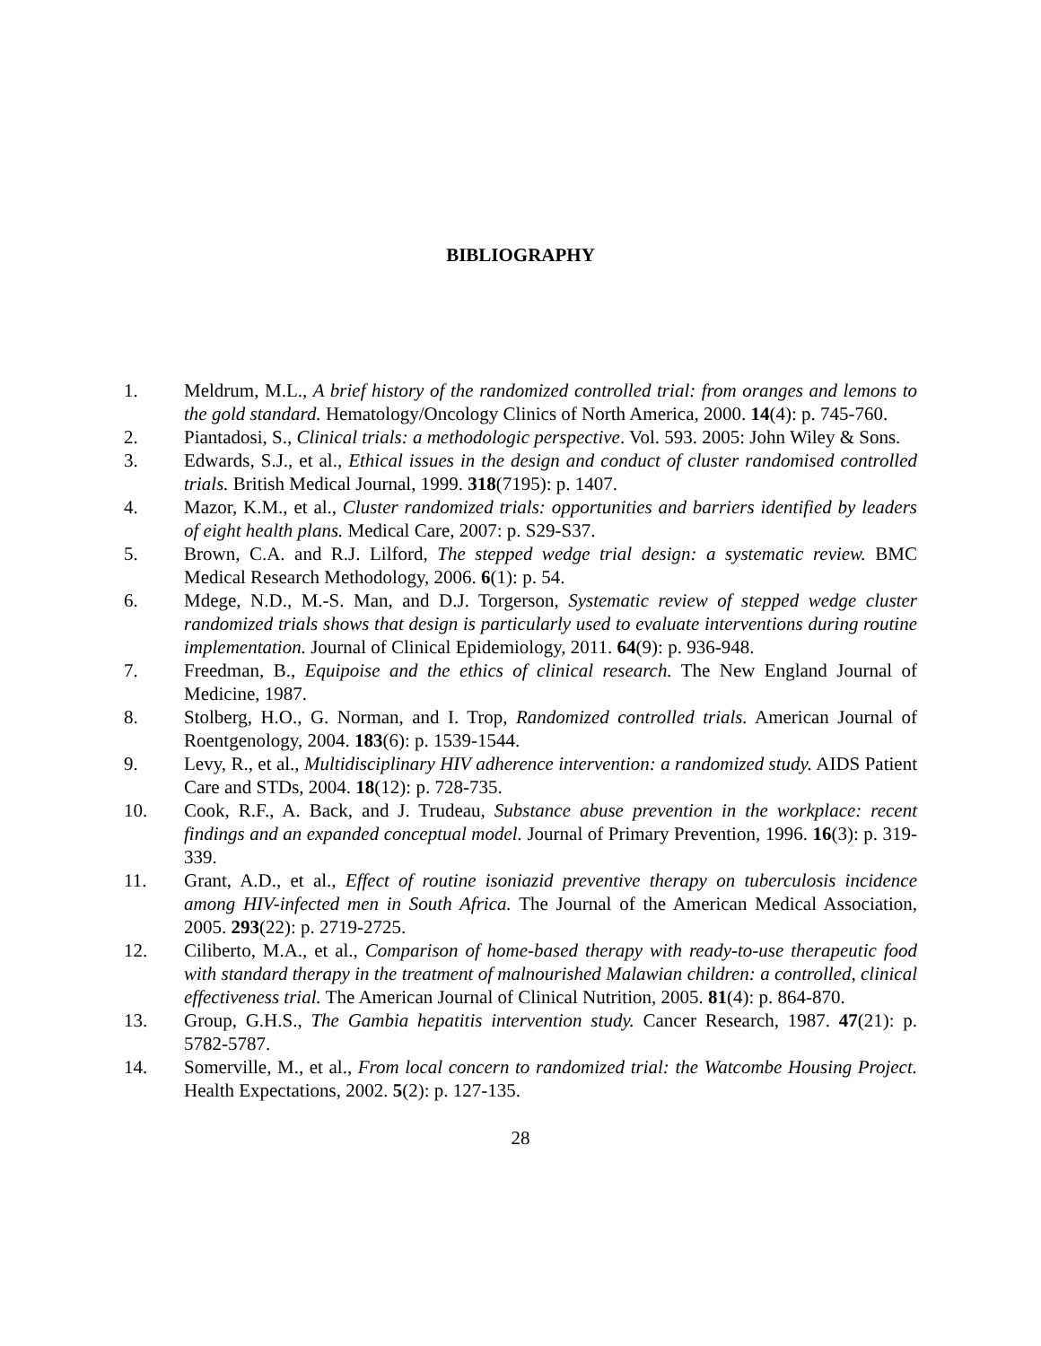BIBLIOGRAPHY
1. Meldrum, M.L., A brief history of the randomized controlled trial: from oranges and lemons to the gold standard. Hematology/Oncology Clinics of North America, 2000. 14(4): p. 745-760.
2. Piantadosi, S., Clinical trials: a methodologic perspective. Vol. 593. 2005: John Wiley & Sons.
3. Edwards, S.J., et al., Ethical issues in the design and conduct of cluster randomised controlled trials. British Medical Journal, 1999. 318(7195): p. 1407.
4. Mazor, K.M., et al., Cluster randomized trials: opportunities and barriers identified by leaders of eight health plans. Medical Care, 2007: p. S29-S37.
5. Brown, C.A. and R.J. Lilford, The stepped wedge trial design: a systematic review. BMC Medical Research Methodology, 2006. 6(1): p. 54.
6. Mdege, N.D., M.-S. Man, and D.J. Torgerson, Systematic review of stepped wedge cluster randomized trials shows that design is particularly used to evaluate interventions during routine implementation. Journal of Clinical Epidemiology, 2011. 64(9): p. 936-948.
7. Freedman, B., Equipoise and the ethics of clinical research. The New England Journal of Medicine, 1987.
8. Stolberg, H.O., G. Norman, and I. Trop, Randomized controlled trials. American Journal of Roentgenology, 2004. 183(6): p. 1539-1544.
9. Levy, R., et al., Multidisciplinary HIV adherence intervention: a randomized study. AIDS Patient Care and STDs, 2004. 18(12): p. 728-735.
10. Cook, R.F., A. Back, and J. Trudeau, Substance abuse prevention in the workplace: recent findings and an expanded conceptual model. Journal of Primary Prevention, 1996. 16(3): p. 319-339.
11. Grant, A.D., et al., Effect of routine isoniazid preventive therapy on tuberculosis incidence among HIV-infected men in South Africa. The Journal of the American Medical Association, 2005. 293(22): p. 2719-2725.
12. Ciliberto, M.A., et al., Comparison of home-based therapy with ready-to-use therapeutic food with standard therapy in the treatment of malnourished Malawian children: a controlled, clinical effectiveness trial. The American Journal of Clinical Nutrition, 2005. 81(4): p. 864-870.
13. Group, G.H.S., The Gambia hepatitis intervention study. Cancer Research, 1987. 47(21): p. 5782-5787.
14. Somerville, M., et al., From local concern to randomized trial: the Watcombe Housing Project. Health Expectations, 2002. 5(2): p. 127-135.
28